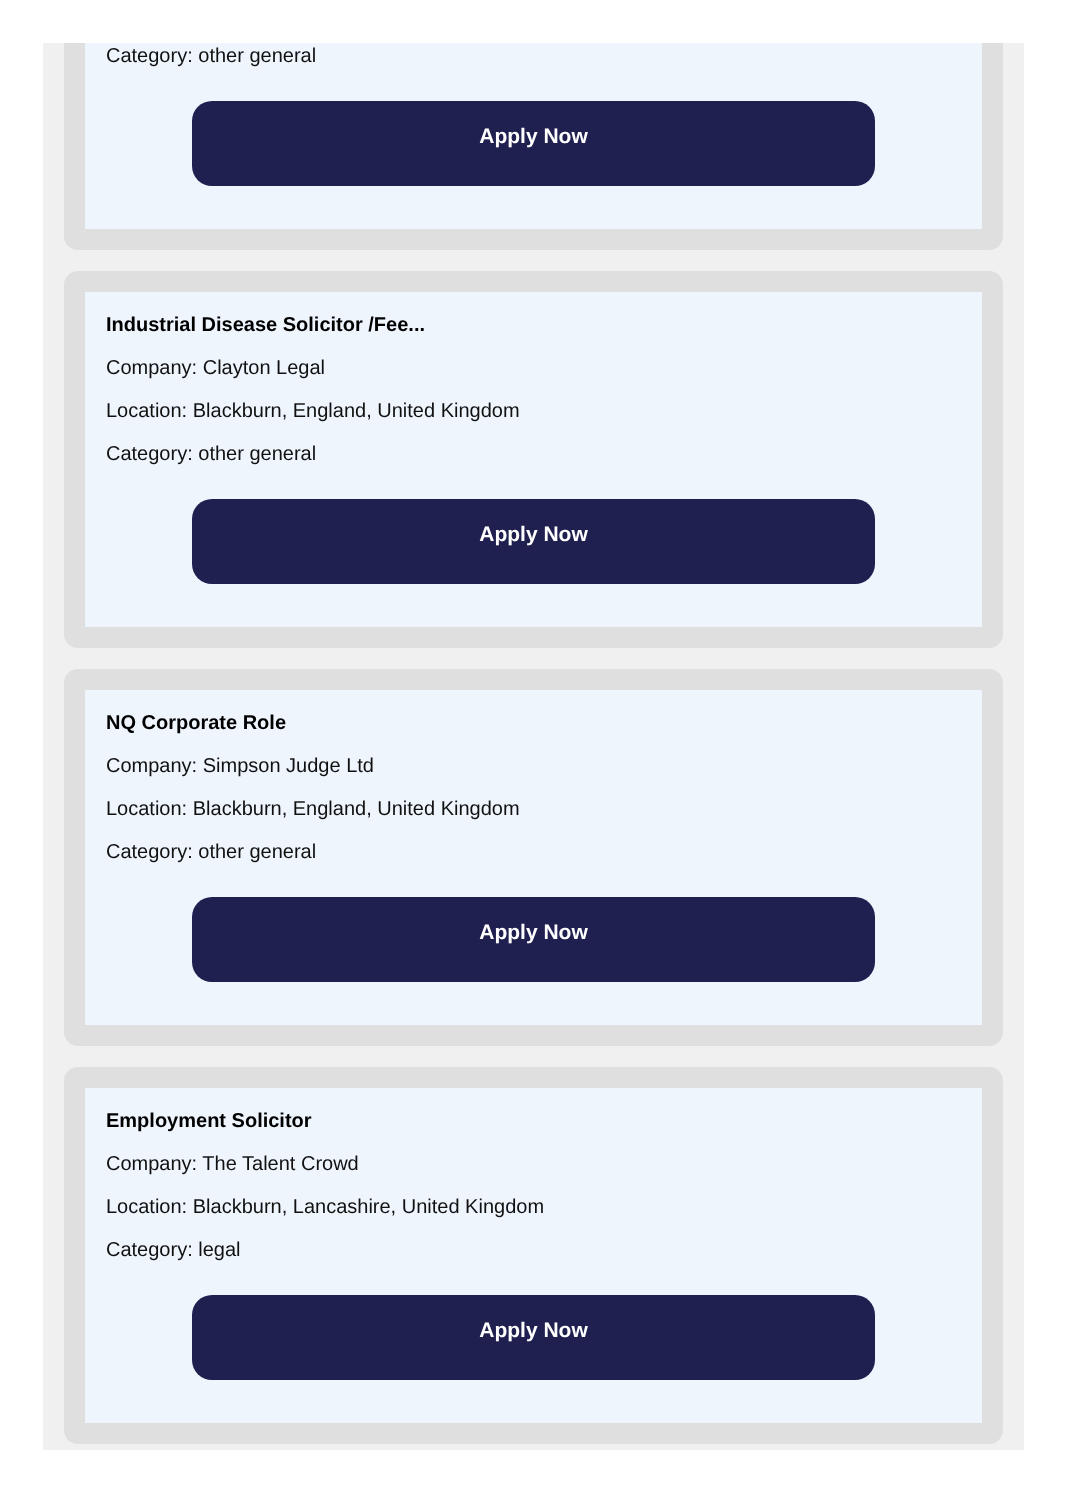Category: other general
Apply Now
Industrial Disease Solicitor /Fee...
Company: Clayton Legal
Location: Blackburn, England, United Kingdom
Category: other general
Apply Now
NQ Corporate Role
Company: Simpson Judge Ltd
Location: Blackburn, England, United Kingdom
Category: other general
Apply Now
Employment Solicitor
Company: The Talent Crowd
Location: Blackburn, Lancashire, United Kingdom
Category: legal
Apply Now